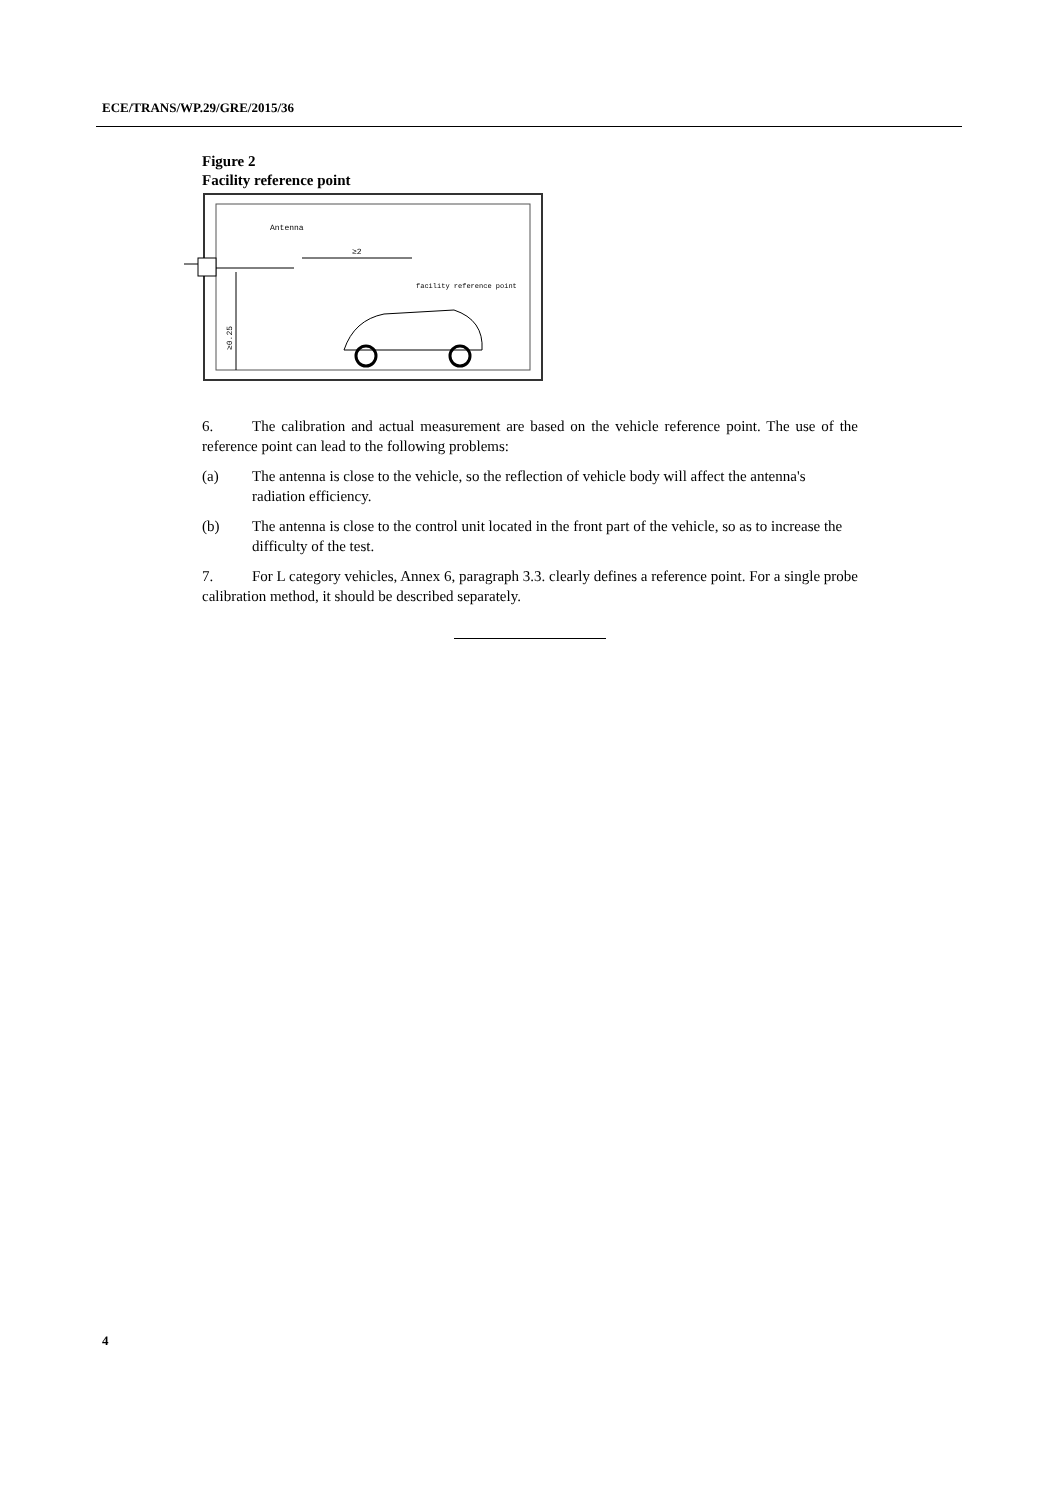ECE/TRANS/WP.29/GRE/2015/36
Figure 2
Facility reference point
Antenna
≥2
facility reference point
≥0.25
6. The calibration and actual measurement are based on the vehicle reference point. The use of the reference point can lead to the following problems:
(a) The antenna is close to the vehicle, so the reflection of vehicle body will affect the antenna's radiation efficiency.
(b) The antenna is close to the control unit located in the front part of the vehicle, so as to increase the difficulty of the test.
7. For L category vehicles, Annex 6, paragraph 3.3. clearly defines a reference point. For a single probe calibration method, it should be described separately.
4